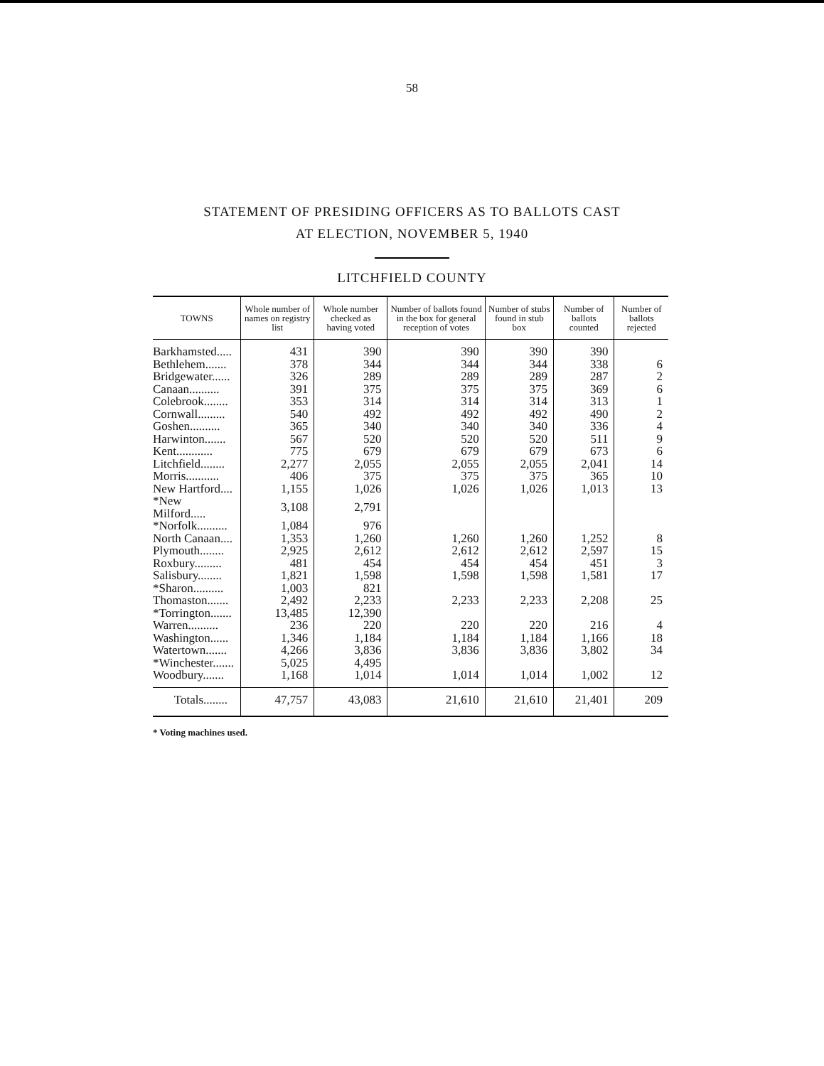58
STATEMENT OF PRESIDING OFFICERS AS TO BALLOTS CAST
AT ELECTION, NOVEMBER 5, 1940
LITCHFIELD COUNTY
| TOWNS | Whole number of names on registry list | Whole number checked as having voted | Number of ballots found in the box for general reception of votes | Number of stubs found in stub box | Number of ballots counted | Number of ballots rejected |
| --- | --- | --- | --- | --- | --- | --- |
| Barkhamsted..... | 431 | 390 | 390 | 390 | 390 | |
| Bethlehem....... | 378 | 344 | 344 | 344 | 338 | 6 |
| Bridgewater...... | 326 | 289 | 289 | 289 | 287 | 2 |
| Canaan.......... | 391 | 375 | 375 | 375 | 369 | 6 |
| Colebrook........ | 353 | 314 | 314 | 314 | 313 | 1 |
| Cornwall......... | 540 | 492 | 492 | 492 | 490 | 2 |
| Goshen.......... | 365 | 340 | 340 | 340 | 336 | 4 |
| Harwinton....... | 567 | 520 | 520 | 520 | 511 | 9 |
| Kent............ | 775 | 679 | 679 | 679 | 673 | 6 |
| Litchfield........ | 2,277 | 2,055 | 2,055 | 2,055 | 2,041 | 14 |
| Morris........... | 406 | 375 | 375 | 375 | 365 | 10 |
| New Hartford.... | 1,155 | 1,026 | 1,026 | 1,026 | 1,013 | 13 |
| *New Milford..... | 3,108 | 2,791 | | | | |
| *Norfolk.......... | 1,084 | 976 | | | | |
| North Canaan.... | 1,353 | 1,260 | 1,260 | 1,260 | 1,252 | 8 |
| Plymouth........ | 2,925 | 2,612 | 2,612 | 2,612 | 2,597 | 15 |
| Roxbury......... | 481 | 454 | 454 | 454 | 451 | 3 |
| Salisbury........ | 1,821 | 1,598 | 1,598 | 1,598 | 1,581 | 17 |
| *Sharon.......... | 1,003 | 821 | | | | |
| Thomaston....... | 2,492 | 2,233 | 2,233 | 2,233 | 2,208 | 25 |
| *Torrington....... | 13,485 | 12,390 | | | | |
| Warren.......... | 236 | 220 | 220 | 220 | 216 | 4 |
| Washington...... | 1,346 | 1,184 | 1,184 | 1,184 | 1,166 | 18 |
| Watertown....... | 4,266 | 3,836 | 3,836 | 3,836 | 3,802 | 34 |
| *Winchester....... | 5,025 | 4,495 | | | | |
| Woodbury....... | 1,168 | 1,014 | 1,014 | 1,014 | 1,002 | 12 |
| Totals........ | 47,757 | 43,083 | 21,610 | 21,610 | 21,401 | 209 |
* Voting machines used.